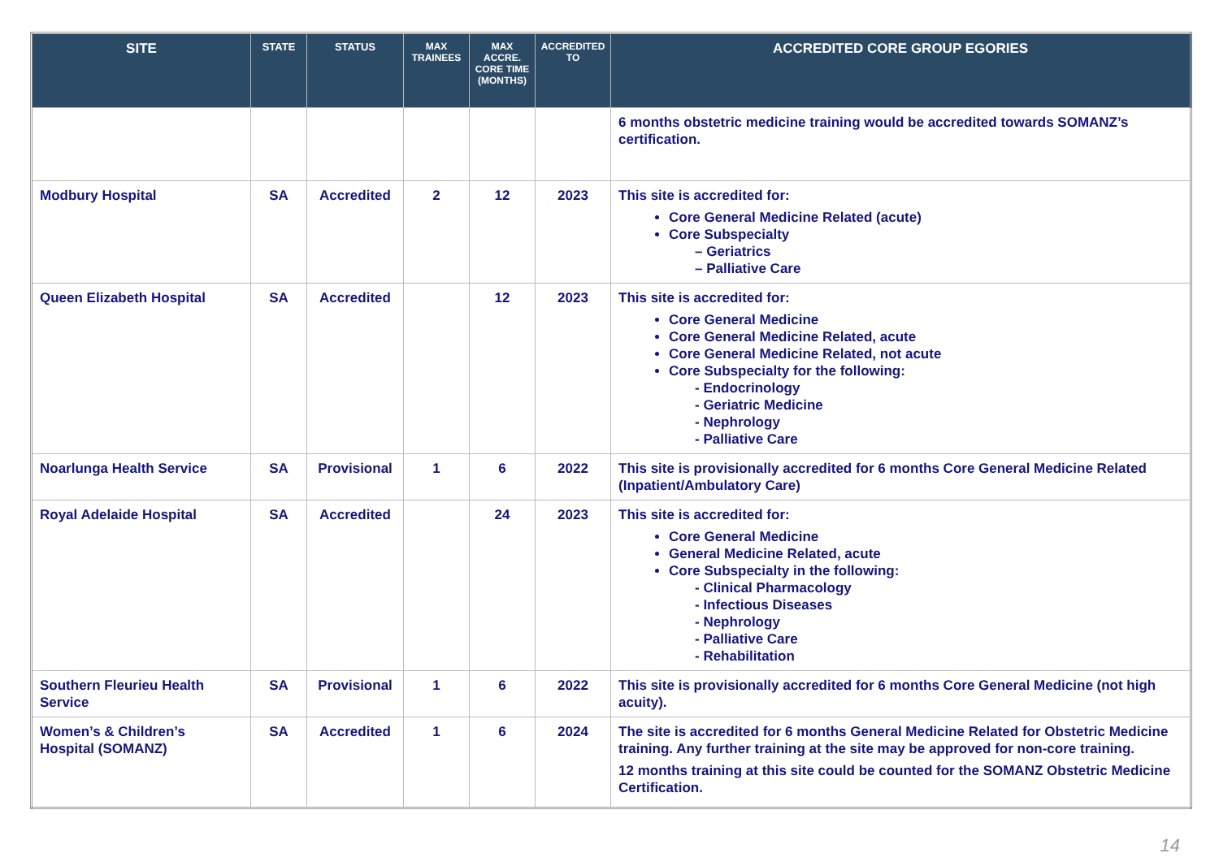| SITE | STATE | STATUS | MAX TRAINEES | MAX ACCRE. CORE TIME (MONTHS) | ACCREDITED TO | ACCREDITED CORE GROUP EGORIES |
| --- | --- | --- | --- | --- | --- | --- |
| | | | | | | 6 months obstetric medicine training would be accredited towards SOMANZ’s certification. |
| Modbury Hospital | SA | Accredited | 2 | 12 | 2023 | This site is accredited for: Core General Medicine Related (acute) Core Subspecialty – Geriatrics – Palliative Care |
| Queen Elizabeth Hospital | SA | Accredited | | 12 | 2023 | This site is accredited for: Core General Medicine Core General Medicine Related, acute Core General Medicine Related, not acute Core Subspecialty for the following: - Endocrinology - Geriatric Medicine - Nephrology - Palliative Care |
| Noarlunga Health Service | SA | Provisional | 1 | 6 | 2022 | This site is provisionally accredited for 6 months Core General Medicine Related (Inpatient/Ambulatory Care) |
| Royal Adelaide Hospital | SA | Accredited | | 24 | 2023 | This site is accredited for: Core General Medicine General Medicine Related, acute Core Subspecialty in the following: - Clinical Pharmacology - Infectious Diseases - Nephrology - Palliative Care - Rehabilitation |
| Southern Fleurieu Health Service | SA | Provisional | 1 | 6 | 2022 | This site is provisionally accredited for 6 months Core General Medicine (not high acuity). |
| Women’s & Children’s Hospital (SOMANZ) | SA | Accredited | 1 | 6 | 2024 | The site is accredited for 6 months General Medicine Related for Obstetric Medicine training. Any further training at the site may be approved for non-core training. 12 months training at this site could be counted for the SOMANZ Obstetric Medicine Certification. |
14